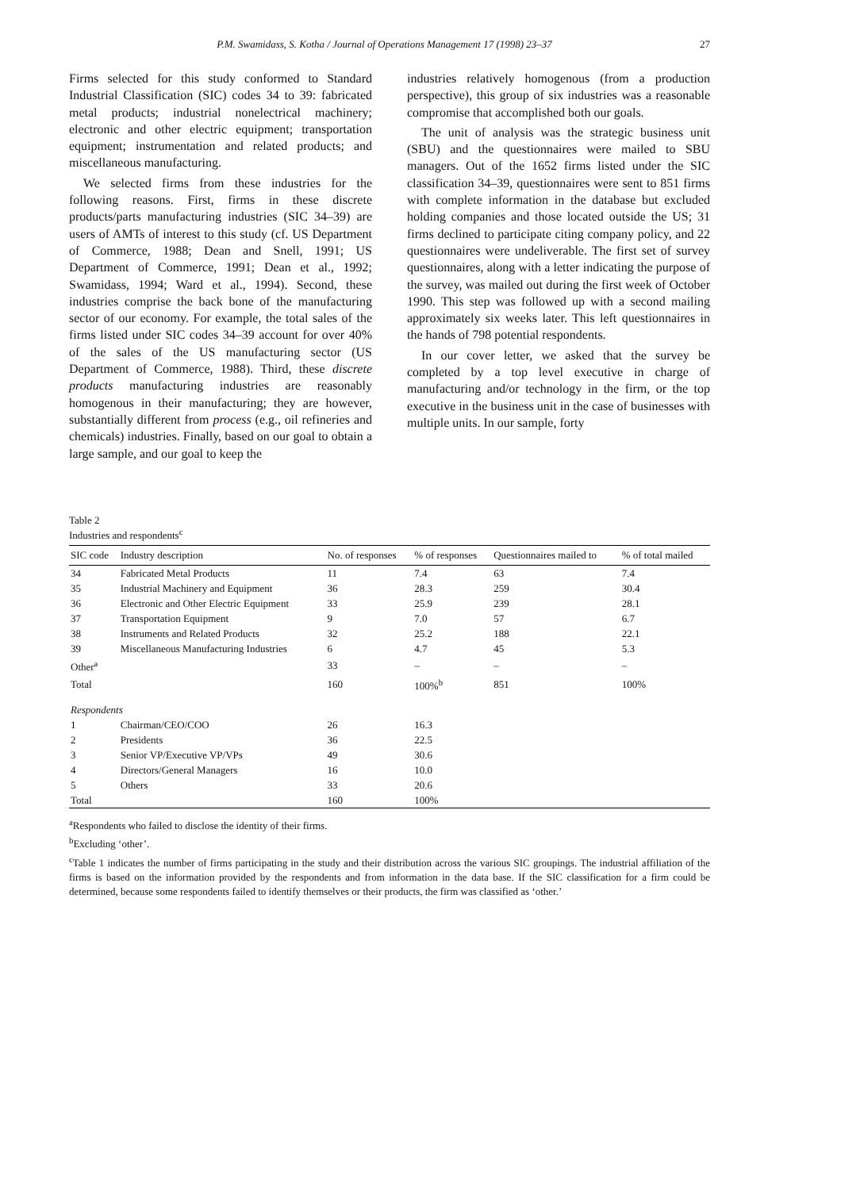P.M. Swamidass, S. Kotha / Journal of Operations Management 17 (1998) 23–37 27
Firms selected for this study conformed to Standard Industrial Classification (SIC) codes 34 to 39: fabricated metal products; industrial nonelectrical machinery; electronic and other electric equipment; transportation equipment; instrumentation and related products; and miscellaneous manufacturing.
We selected firms from these industries for the following reasons. First, firms in these discrete products/parts manufacturing industries (SIC 34–39) are users of AMTs of interest to this study (cf. US Department of Commerce, 1988; Dean and Snell, 1991; US Department of Commerce, 1991; Dean et al., 1992; Swamidass, 1994; Ward et al., 1994). Second, these industries comprise the back bone of the manufacturing sector of our economy. For example, the total sales of the firms listed under SIC codes 34–39 account for over 40% of the sales of the US manufacturing sector (US Department of Commerce, 1988). Third, these discrete products manufacturing industries are reasonably homogenous in their manufacturing; they are however, substantially different from process (e.g., oil refineries and chemicals) industries. Finally, based on our goal to obtain a large sample, and our goal to keep the
industries relatively homogenous (from a production perspective), this group of six industries was a reasonable compromise that accomplished both our goals.
The unit of analysis was the strategic business unit (SBU) and the questionnaires were mailed to SBU managers. Out of the 1652 firms listed under the SIC classification 34–39, questionnaires were sent to 851 firms with complete information in the database but excluded holding companies and those located outside the US; 31 firms declined to participate citing company policy, and 22 questionnaires were undeliverable. The first set of survey questionnaires, along with a letter indicating the purpose of the survey, was mailed out during the first week of October 1990. This step was followed up with a second mailing approximately six weeks later. This left questionnaires in the hands of 798 potential respondents.
In our cover letter, we asked that the survey be completed by a top level executive in charge of manufacturing and/or technology in the firm, or the top executive in the business unit in the case of businesses with multiple units. In our sample, forty
Table 2
Industries and respondents<sup>c</sup>
| SIC code | Industry description | No. of responses | % of responses | Questionnaires mailed to | % of total mailed |
| --- | --- | --- | --- | --- | --- |
| 34 | Fabricated Metal Products | 11 | 7.4 | 63 | 7.4 |
| 35 | Industrial Machinery and Equipment | 36 | 28.3 | 259 | 30.4 |
| 36 | Electronic and Other Electric Equipment | 33 | 25.9 | 239 | 28.1 |
| 37 | Transportation Equipment | 9 | 7.0 | 57 | 6.7 |
| 38 | Instruments and Related Products | 32 | 25.2 | 188 | 22.1 |
| 39 | Miscellaneous Manufacturing Industries | 6 | 4.7 | 45 | 5.3 |
| Other<sup>a</sup> | | 33 | – | – | – |
| Total | | 160 | 100%<sup>b</sup> | 851 | 100% |
| Respondents | | | | | |
| 1 | Chairman/CEO/COO | 26 | 16.3 | | |
| 2 | Presidents | 36 | 22.5 | | |
| 3 | Senior VP/Executive VP/VPs | 49 | 30.6 | | |
| 4 | Directors/General Managers | 16 | 10.0 | | |
| 5 | Others | 33 | 20.6 | | |
| Total | | 160 | 100% | | |
<sup>a</sup> Respondents who failed to disclose the identity of their firms.
<sup>b</sup> Excluding ‘other’.
<sup>c</sup> Table 1 indicates the number of firms participating in the study and their distribution across the various SIC groupings. The industrial affiliation of the firms is based on the information provided by the respondents and from information in the data base. If the SIC classification for a firm could be determined, because some respondents failed to identify themselves or their products, the firm was classified as ‘other.’